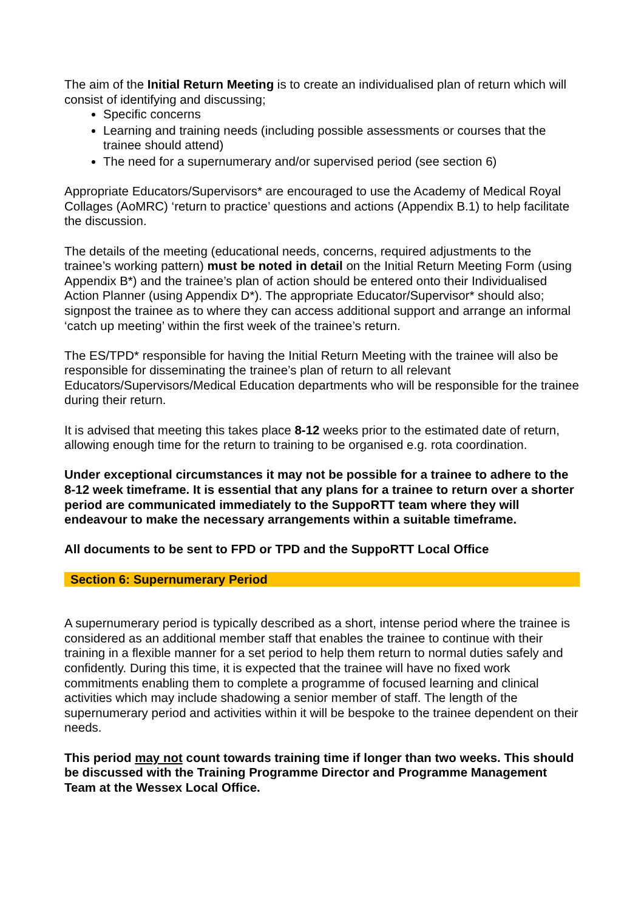The aim of the Initial Return Meeting is to create an individualised plan of return which will consist of identifying and discussing;
Specific concerns
Learning and training needs (including possible assessments or courses that the trainee should attend)
The need for a supernumerary and/or supervised period (see section 6)
Appropriate Educators/Supervisors* are encouraged to use the Academy of Medical Royal Collages (AoMRC) ‘return to practice’ questions and actions (Appendix B.1) to help facilitate the discussion.
The details of the meeting (educational needs, concerns, required adjustments to the trainee’s working pattern) must be noted in detail on the Initial Return Meeting Form (using Appendix B*) and the trainee’s plan of action should be entered onto their Individualised Action Planner (using Appendix D*). The appropriate Educator/Supervisor* should also; signpost the trainee as to where they can access additional support and arrange an informal ‘catch up meeting’ within the first week of the trainee’s return.
The ES/TPD* responsible for having the Initial Return Meeting with the trainee will also be responsible for disseminating the trainee’s plan of return to all relevant Educators/Supervisors/Medical Education departments who will be responsible for the trainee during their return.
It is advised that meeting this takes place 8-12 weeks prior to the estimated date of return, allowing enough time for the return to training to be organised e.g. rota coordination.
Under exceptional circumstances it may not be possible for a trainee to adhere to the 8-12 week timeframe. It is essential that any plans for a trainee to return over a shorter period are communicated immediately to the SuppoRTT team where they will endeavour to make the necessary arrangements within a suitable timeframe.
All documents to be sent to FPD or TPD and the SuppoRTT Local Office
Section 6: Supernumerary Period
A supernumerary period is typically described as a short, intense period where the trainee is considered as an additional member staff that enables the trainee to continue with their training in a flexible manner for a set period to help them return to normal duties safely and confidently. During this time, it is expected that the trainee will have no fixed work commitments enabling them to complete a programme of focused learning and clinical activities which may include shadowing a senior member of staff. The length of the supernumerary period and activities within it will be bespoke to the trainee dependent on their needs.
This period may not count towards training time if longer than two weeks. This should be discussed with the Training Programme Director and Programme Management Team at the Wessex Local Office.